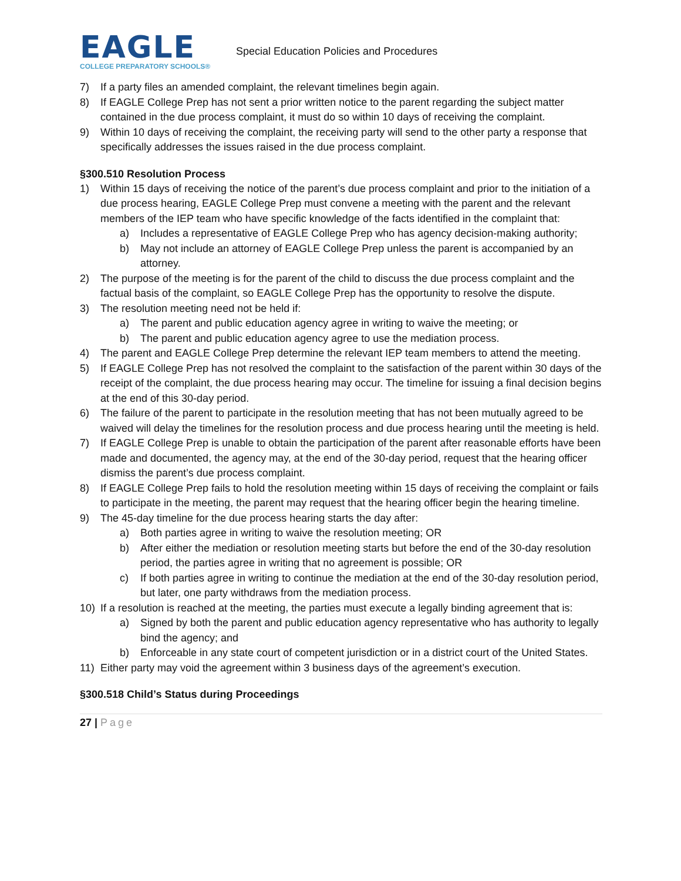EAGLE
COLLEGE PREPARATORY SCHOOLS®
Special Education Policies and Procedures
7) If a party files an amended complaint, the relevant timelines begin again.
8) If EAGLE College Prep has not sent a prior written notice to the parent regarding the subject matter contained in the due process complaint, it must do so within 10 days of receiving the complaint.
9) Within 10 days of receiving the complaint, the receiving party will send to the other party a response that specifically addresses the issues raised in the due process complaint.
§300.510 Resolution Process
1) Within 15 days of receiving the notice of the parent’s due process complaint and prior to the initiation of a due process hearing, EAGLE College Prep must convene a meeting with the parent and the relevant members of the IEP team who have specific knowledge of the facts identified in the complaint that:
a) Includes a representative of EAGLE College Prep who has agency decision-making authority;
b) May not include an attorney of EAGLE College Prep unless the parent is accompanied by an attorney.
2) The purpose of the meeting is for the parent of the child to discuss the due process complaint and the factual basis of the complaint, so EAGLE College Prep has the opportunity to resolve the dispute.
3) The resolution meeting need not be held if:
a) The parent and public education agency agree in writing to waive the meeting; or
b) The parent and public education agency agree to use the mediation process.
4) The parent and EAGLE College Prep determine the relevant IEP team members to attend the meeting.
5) If EAGLE College Prep has not resolved the complaint to the satisfaction of the parent within 30 days of the receipt of the complaint, the due process hearing may occur. The timeline for issuing a final decision begins at the end of this 30-day period.
6) The failure of the parent to participate in the resolution meeting that has not been mutually agreed to be waived will delay the timelines for the resolution process and due process hearing until the meeting is held.
7) If EAGLE College Prep is unable to obtain the participation of the parent after reasonable efforts have been made and documented, the agency may, at the end of the 30-day period, request that the hearing officer dismiss the parent’s due process complaint.
8) If EAGLE College Prep fails to hold the resolution meeting within 15 days of receiving the complaint or fails to participate in the meeting, the parent may request that the hearing officer begin the hearing timeline.
9) The 45-day timeline for the due process hearing starts the day after:
a) Both parties agree in writing to waive the resolution meeting; OR
b) After either the mediation or resolution meeting starts but before the end of the 30-day resolution period, the parties agree in writing that no agreement is possible; OR
c) If both parties agree in writing to continue the mediation at the end of the 30-day resolution period, but later, one party withdraws from the mediation process.
10) If a resolution is reached at the meeting, the parties must execute a legally binding agreement that is:
a) Signed by both the parent and public education agency representative who has authority to legally bind the agency; and
b) Enforceable in any state court of competent jurisdiction or in a district court of the United States.
11) Either party may void the agreement within 3 business days of the agreement’s execution.
§300.518 Child’s Status during Proceedings
27 | Page